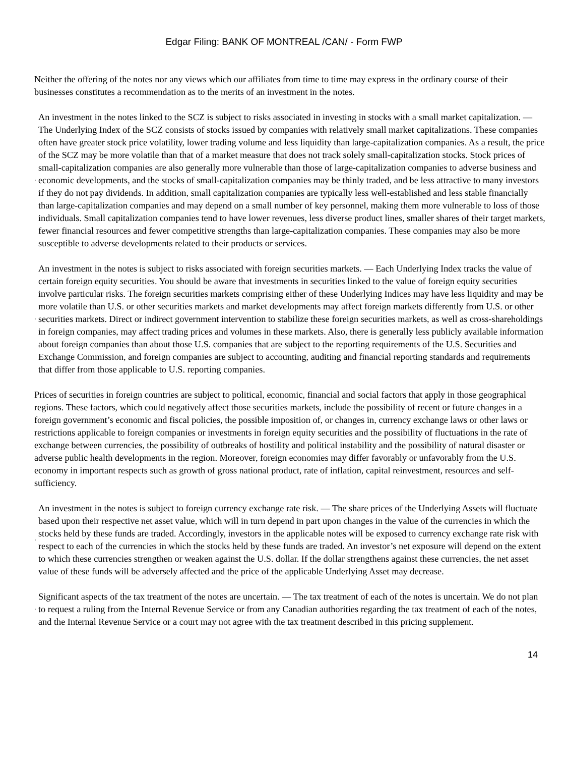Edgar Filing: BANK OF MONTREAL /CAN/ - Form FWP
Neither the offering of the notes nor any views which our affiliates from time to time may express in the ordinary course of their businesses constitutes a recommendation as to the merits of an investment in the notes.
·
An investment in the notes linked to the SCZ is subject to risks associated in investing in stocks with a small market capitalization. — The Underlying Index of the SCZ consists of stocks issued by companies with relatively small market capitalizations. These companies often have greater stock price volatility, lower trading volume and less liquidity than large-capitalization companies. As a result, the price of the SCZ may be more volatile than that of a market measure that does not track solely small-capitalization stocks. Stock prices of small-capitalization companies are also generally more vulnerable than those of large-capitalization companies to adverse business and economic developments, and the stocks of small-capitalization companies may be thinly traded, and be less attractive to many investors if they do not pay dividends. In addition, small capitalization companies are typically less well-established and less stable financially than large-capitalization companies and may depend on a small number of key personnel, making them more vulnerable to loss of those individuals. Small capitalization companies tend to have lower revenues, less diverse product lines, smaller shares of their target markets, fewer financial resources and fewer competitive strengths than large-capitalization companies. These companies may also be more susceptible to adverse developments related to their products or services.
·
An investment in the notes is subject to risks associated with foreign securities markets. — Each Underlying Index tracks the value of certain foreign equity securities. You should be aware that investments in securities linked to the value of foreign equity securities involve particular risks. The foreign securities markets comprising either of these Underlying Indices may have less liquidity and may be more volatile than U.S. or other securities markets and market developments may affect foreign markets differently from U.S. or other securities markets. Direct or indirect government intervention to stabilize these foreign securities markets, as well as cross-shareholdings in foreign companies, may affect trading prices and volumes in these markets. Also, there is generally less publicly available information about foreign companies than about those U.S. companies that are subject to the reporting requirements of the U.S. Securities and Exchange Commission, and foreign companies are subject to accounting, auditing and financial reporting standards and requirements that differ from those applicable to U.S. reporting companies.
Prices of securities in foreign countries are subject to political, economic, financial and social factors that apply in those geographical regions. These factors, which could negatively affect those securities markets, include the possibility of recent or future changes in a foreign government’s economic and fiscal policies, the possible imposition of, or changes in, currency exchange laws or other laws or restrictions applicable to foreign companies or investments in foreign equity securities and the possibility of fluctuations in the rate of exchange between currencies, the possibility of outbreaks of hostility and political instability and the possibility of natural disaster or adverse public health developments in the region. Moreover, foreign economies may differ favorably or unfavorably from the U.S. economy in important respects such as growth of gross national product, rate of inflation, capital reinvestment, resources and self-sufficiency.
·
An investment in the notes is subject to foreign currency exchange rate risk. — The share prices of the Underlying Assets will fluctuate based upon their respective net asset value, which will in turn depend in part upon changes in the value of the currencies in which the stocks held by these funds are traded. Accordingly, investors in the applicable notes will be exposed to currency exchange rate risk with respect to each of the currencies in which the stocks held by these funds are traded. An investor’s net exposure will depend on the extent to which these currencies strengthen or weaken against the U.S. dollar. If the dollar strengthens against these currencies, the net asset value of these funds will be adversely affected and the price of the applicable Underlying Asset may decrease.
·
Significant aspects of the tax treatment of the notes are uncertain. — The tax treatment of each of the notes is uncertain. We do not plan to request a ruling from the Internal Revenue Service or from any Canadian authorities regarding the tax treatment of each of the notes, and the Internal Revenue Service or a court may not agree with the tax treatment described in this pricing supplement.
14